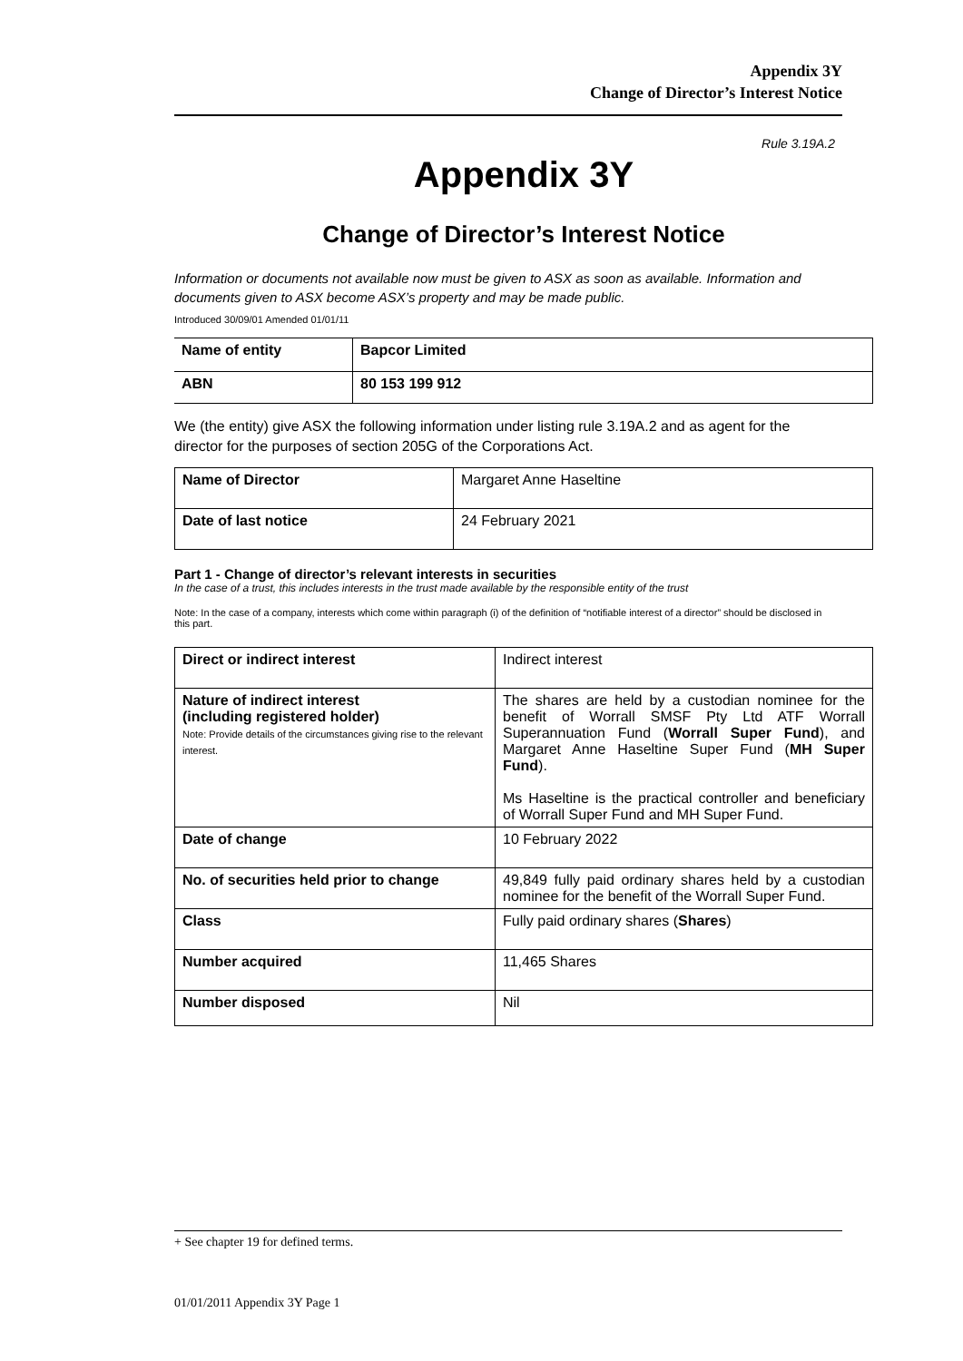Appendix 3Y
Change of Director’s Interest Notice
Rule 3.19A.2
Appendix 3Y
Change of Director’s Interest Notice
Information or documents not available now must be given to ASX as soon as available. Information and documents given to ASX become ASX’s property and may be made public.
Introduced 30/09/01 Amended 01/01/11
| Name of entity | Bapcor Limited |
| ABN | 80 153 199 912 |
We (the entity) give ASX the following information under listing rule 3.19A.2 and as agent for the director for the purposes of section 205G of the Corporations Act.
| Name of Director | Margaret Anne Haseltine |
| Date of last notice | 24 February 2021 |
Part 1 - Change of director’s relevant interests in securities
In the case of a trust, this includes interests in the trust made available by the responsible entity of the trust
Note: In the case of a company, interests which come within paragraph (i) of the definition of “notifiable interest of a director” should be disclosed in this part.
| Direct or indirect interest | Indirect interest |
| Nature of indirect interest (including registered holder) Note: Provide details of the circumstances giving rise to the relevant interest. | The shares are held by a custodian nominee for the benefit of Worrall SMSF Pty Ltd ATF Worrall Superannuation Fund ( Worrall Super Fund ), and Margaret Anne Haseltine Super Fund ( MH Super Fund ). Ms Haseltine is the practical controller and beneficiary of Worrall Super Fund and MH Super Fund. |
| Date of change | 10 February 2022 |
| No. of securities held prior to change | 49,849 fully paid ordinary shares held by a custodian nominee for the benefit of the Worrall Super Fund. |
| Class | Fully paid ordinary shares ( Shares ) |
| Number acquired | 11,465 Shares |
| Number disposed | Nil |
+ See chapter 19 for defined terms.
01/01/2011 Appendix 3Y Page 1